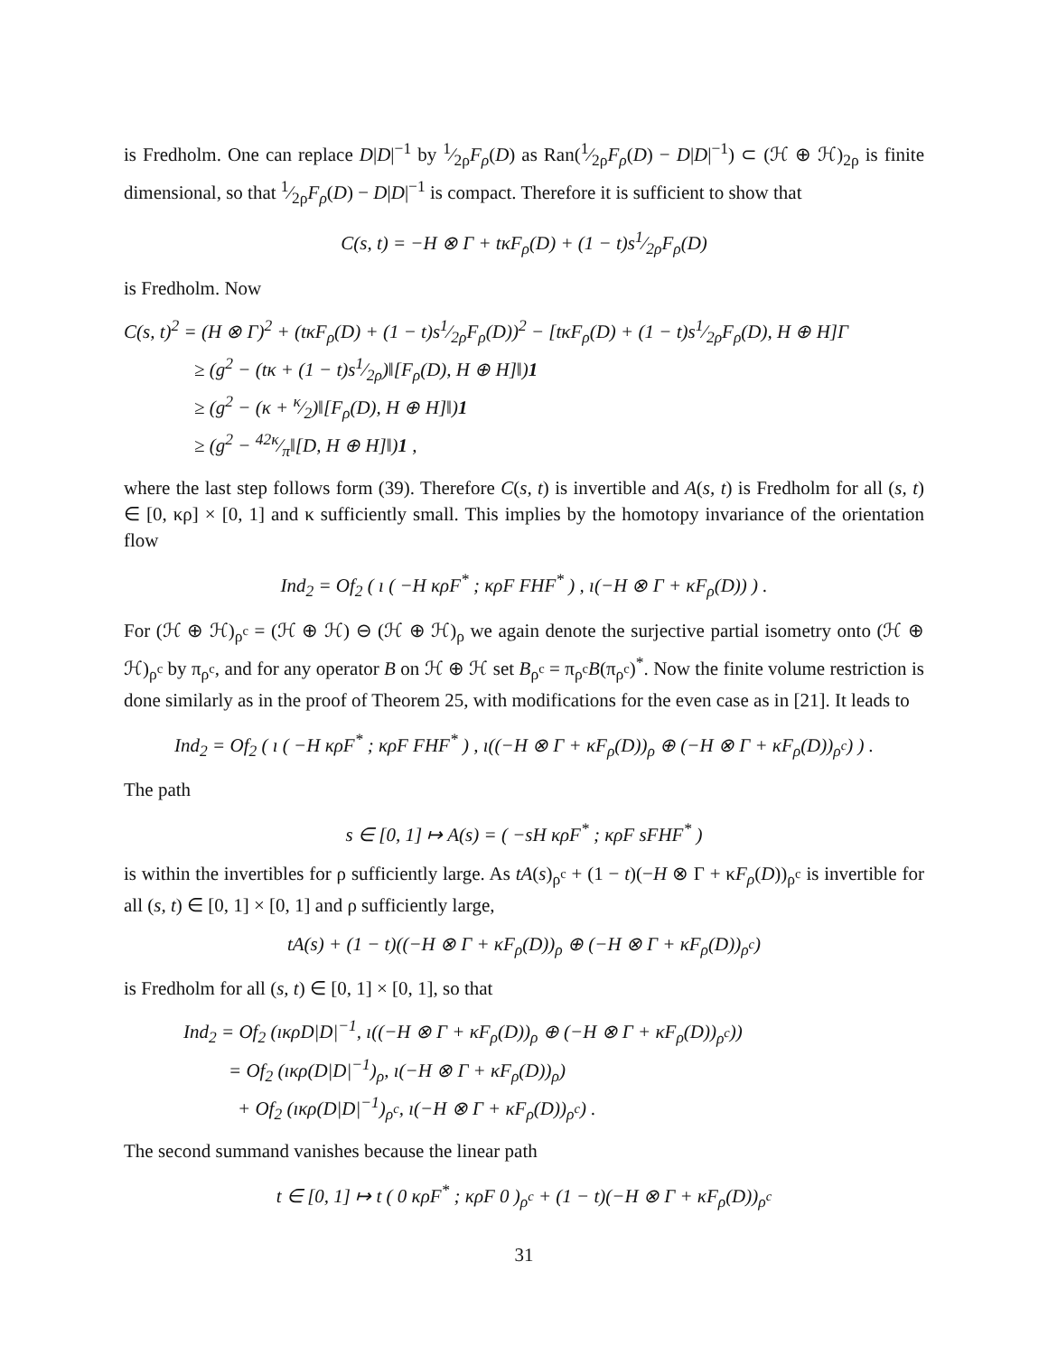is Fredholm. One can replace D|D|<sup>−1</sup> by 1⁄2ρF<sub>ρ</sub>(D) as Ran(1⁄2ρF<sub>ρ</sub>(D) − D|D|<sup>−1</sup>) ⊂ (ℋ ⊕ ℋ)<sub>2ρ</sub> is finite dimensional, so that 1⁄2ρF<sub>ρ</sub>(D) − D|D|<sup>−1</sup> is compact. Therefore it is sufficient to show that
C(s, t) = −H ⊗ Γ + tκF<sub>ρ</sub>(D) + (1 − t)s1⁄2ρF<sub>ρ</sub>(D)
is Fredholm. Now
C(s, t)<sup>2</sup> = (H ⊗ Γ)<sup>2</sup> + (tκF<sub>ρ</sub>(D) + (1 − t)s1⁄2ρF<sub>ρ</sub>(D))<sup>2</sup> − [tκF<sub>ρ</sub>(D) + (1 − t)s1⁄2ρF<sub>ρ</sub>(D), H ⊕ H]Γ
≥ (g<sup>2</sup> − (tκ + (1 − t)s1⁄2ρ)‖[F<sub>ρ</sub>(D), H ⊕ H]‖)1
≥ (g<sup>2</sup> − (κ + κ⁄2)‖[F<sub>ρ</sub>(D), H ⊕ H]‖)1
≥ (g<sup>2</sup> − 42κ⁄π‖[D, H ⊕ H]‖)1 ,
where the last step follows form (39). Therefore C(s, t) is invertible and A(s, t) is Fredholm for all (s, t) ∈ [0, κρ] × [0, 1] and κ sufficiently small. This implies by the homotopy invariance of the orientation flow
Ind<sub>2</sub> = Of<sub>2</sub> ( ı ( −H κρF<sup>*</sup> ; κρF FHF<sup>*</sup> ) , ı(−H ⊗ Γ + κF<sub>ρ</sub>(D)) ) .
For (ℋ ⊕ ℋ)<sub>ρ<sup>c</sup></sub> = (ℋ ⊕ ℋ) ⊖ (ℋ ⊕ ℋ)<sub>ρ</sub> we again denote the surjective partial isometry onto (ℋ ⊕ ℋ)<sub>ρ<sup>c</sup></sub> by π<sub>ρ<sup>c</sup></sub>, and for any operator B on ℋ ⊕ ℋ set B<sub>ρ<sup>c</sup></sub> = π<sub>ρ<sup>c</sup></sub>B(π<sub>ρ<sup>c</sup></sub>)<sup>*</sup>. Now the finite volume restriction is done similarly as in the proof of Theorem 25, with modifications for the even case as in [21]. It leads to
Ind<sub>2</sub> = Of<sub>2</sub> ( ı ( −H κρF<sup>*</sup> ; κρF FHF<sup>*</sup> ) , ı((−H ⊗ Γ + κF<sub>ρ</sub>(D))<sub>ρ</sub> ⊕ (−H ⊗ Γ + κF<sub>ρ</sub>(D))<sub>ρ<sup>c</sup></sub>) ) .
The path
s ∈ [0, 1] ↦ A(s) = ( −sH κρF<sup>*</sup> ; κρF sFHF<sup>*</sup> )
is within the invertibles for ρ sufficiently large. As tA(s)<sub>ρ<sup>c</sup></sub> + (1 − t)(−H ⊗ Γ + κF<sub>ρ</sub>(D))<sub>ρ<sup>c</sup></sub> is invertible for all (s, t) ∈ [0, 1] × [0, 1] and ρ sufficiently large,
tA(s) + (1 − t)((−H ⊗ Γ + κF<sub>ρ</sub>(D))<sub>ρ</sub> ⊕ (−H ⊗ Γ + κF<sub>ρ</sub>(D))<sub>ρ<sup>c</sup></sub>)
is Fredholm for all (s, t) ∈ [0, 1] × [0, 1], so that
Ind<sub>2</sub> = Of<sub>2</sub> (ıκρD|D|<sup>−1</sup>, ı((−H ⊗ Γ + κF<sub>ρ</sub>(D))<sub>ρ</sub> ⊕ (−H ⊗ Γ + κF<sub>ρ</sub>(D))<sub>ρ<sup>c</sup></sub>))
= Of<sub>2</sub> (ıκρ(D|D|<sup>−1</sup>)<sub>ρ</sub>, ı(−H ⊗ Γ + κF<sub>ρ</sub>(D))<sub>ρ</sub>)
+ Of<sub>2</sub> (ıκρ(D|D|<sup>−1</sup>)<sub>ρ<sup>c</sup></sub>, ı(−H ⊗ Γ + κF<sub>ρ</sub>(D))<sub>ρ<sup>c</sup></sub>) .
The second summand vanishes because the linear path
t ∈ [0, 1] ↦ t ( 0 κρF<sup>*</sup> ; κρF 0 )<sub>ρ<sup>c</sup></sub> + (1 − t)(−H ⊗ Γ + κF<sub>ρ</sub>(D))<sub>ρ<sup>c</sup></sub>
31